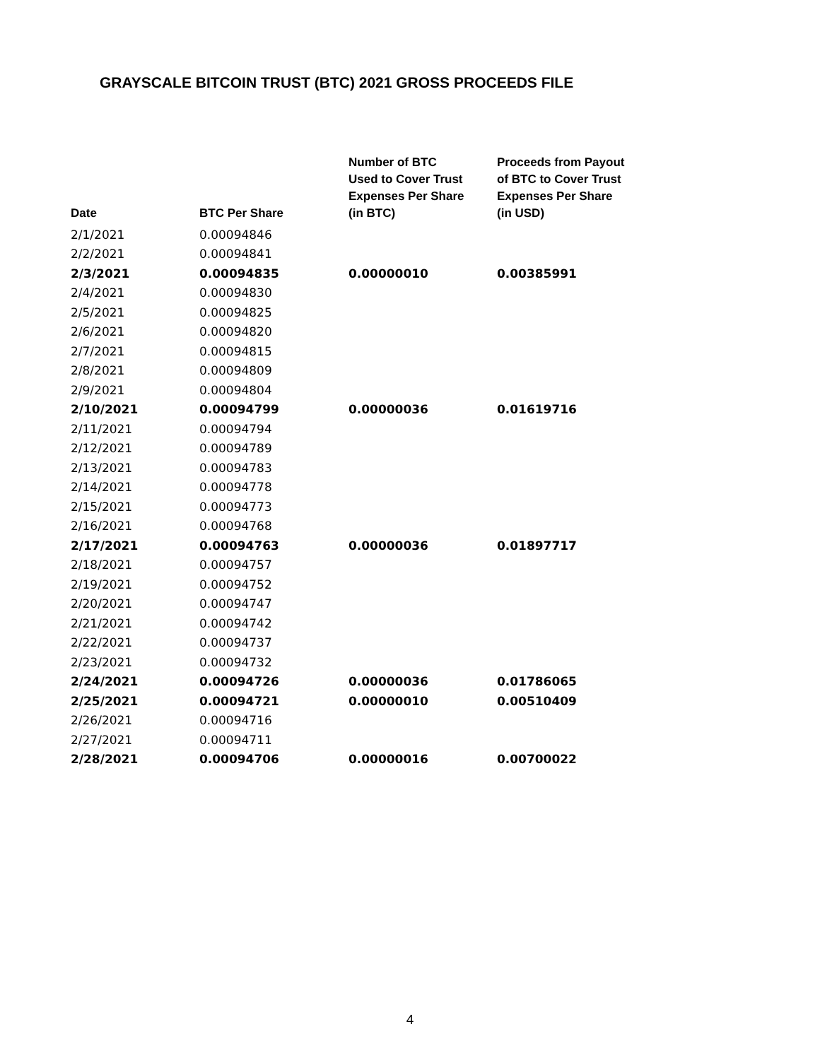GRAYSCALE BITCOIN TRUST (BTC) 2021 GROSS PROCEEDS FILE
| Date | BTC Per Share | Number of BTC Used to Cover Trust Expenses Per Share (in BTC) | Proceeds from Payout of BTC to Cover Trust Expenses Per Share (in USD) |
| --- | --- | --- | --- |
| 2/1/2021 | 0.00094846 | | |
| 2/2/2021 | 0.00094841 | | |
| 2/3/2021 | 0.00094835 | 0.00000010 | 0.00385991 |
| 2/4/2021 | 0.00094830 | | |
| 2/5/2021 | 0.00094825 | | |
| 2/6/2021 | 0.00094820 | | |
| 2/7/2021 | 0.00094815 | | |
| 2/8/2021 | 0.00094809 | | |
| 2/9/2021 | 0.00094804 | | |
| 2/10/2021 | 0.00094799 | 0.00000036 | 0.01619716 |
| 2/11/2021 | 0.00094794 | | |
| 2/12/2021 | 0.00094789 | | |
| 2/13/2021 | 0.00094783 | | |
| 2/14/2021 | 0.00094778 | | |
| 2/15/2021 | 0.00094773 | | |
| 2/16/2021 | 0.00094768 | | |
| 2/17/2021 | 0.00094763 | 0.00000036 | 0.01897717 |
| 2/18/2021 | 0.00094757 | | |
| 2/19/2021 | 0.00094752 | | |
| 2/20/2021 | 0.00094747 | | |
| 2/21/2021 | 0.00094742 | | |
| 2/22/2021 | 0.00094737 | | |
| 2/23/2021 | 0.00094732 | | |
| 2/24/2021 | 0.00094726 | 0.00000036 | 0.01786065 |
| 2/25/2021 | 0.00094721 | 0.00000010 | 0.00510409 |
| 2/26/2021 | 0.00094716 | | |
| 2/27/2021 | 0.00094711 | | |
| 2/28/2021 | 0.00094706 | 0.00000016 | 0.00700022 |
4